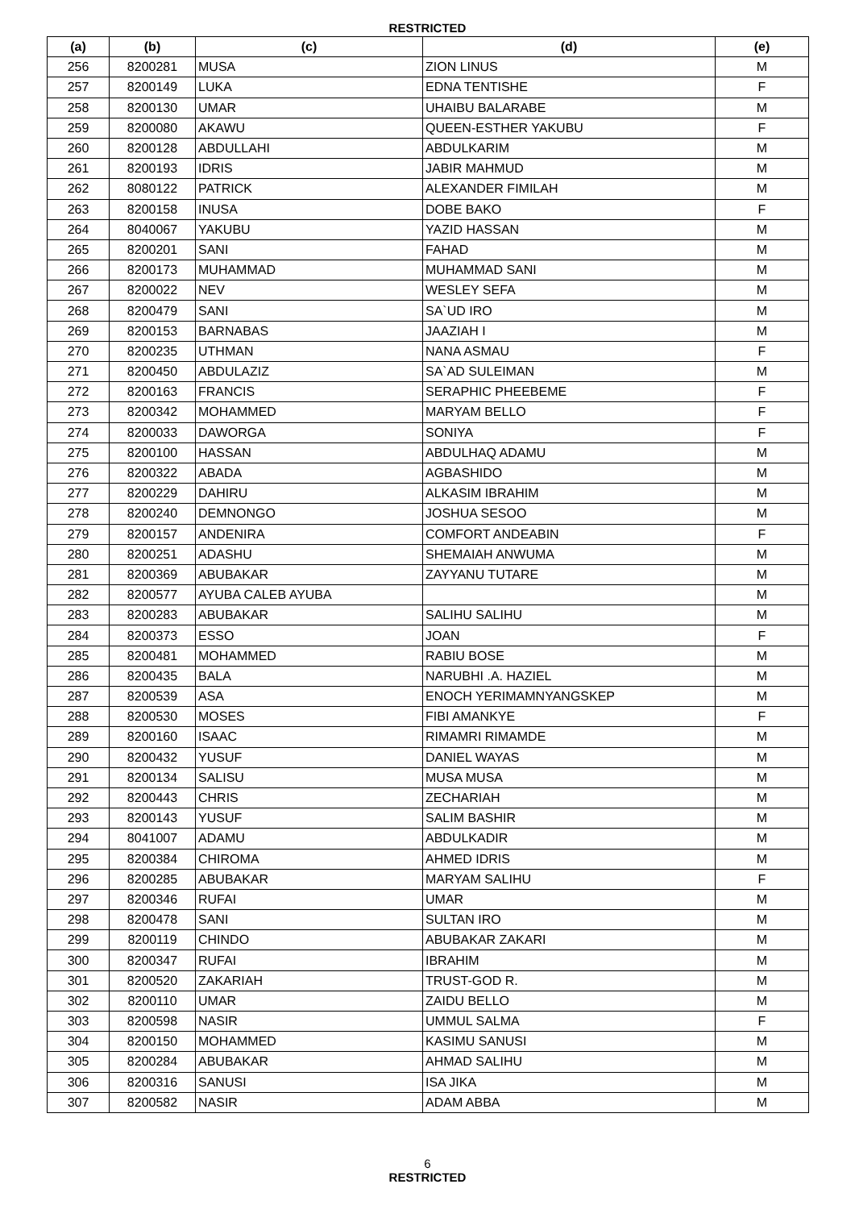RESTRICTED
| (a) | (b) | (c) | (d) | (e) |
| --- | --- | --- | --- | --- |
| 256 | 8200281 | MUSA | ZION LINUS | M |
| 257 | 8200149 | LUKA | EDNA TENTISHE | F |
| 258 | 8200130 | UMAR | UHAIBU BALARABE | M |
| 259 | 8200080 | AKAWU | QUEEN-ESTHER YAKUBU | F |
| 260 | 8200128 | ABDULLAHI | ABDULKARIM | M |
| 261 | 8200193 | IDRIS | JABIR MAHMUD | M |
| 262 | 8080122 | PATRICK | ALEXANDER FIMILAH | M |
| 263 | 8200158 | INUSA | DOBE BAKO | F |
| 264 | 8040067 | YAKUBU | YAZID HASSAN | M |
| 265 | 8200201 | SANI | FAHAD | M |
| 266 | 8200173 | MUHAMMAD | MUHAMMAD SANI | M |
| 267 | 8200022 | NEV | WESLEY SEFA | M |
| 268 | 8200479 | SANI | SA`UD IRO | M |
| 269 | 8200153 | BARNABAS | JAAZIAH I | M |
| 270 | 8200235 | UTHMAN | NANA ASMAU | F |
| 271 | 8200450 | ABDULAZIZ | SA`AD SULEIMAN | M |
| 272 | 8200163 | FRANCIS | SERAPHIC PHEEBEME | F |
| 273 | 8200342 | MOHAMMED | MARYAM BELLO | F |
| 274 | 8200033 | DAWORGA | SONIYA | F |
| 275 | 8200100 | HASSAN | ABDULHAQ ADAMU | M |
| 276 | 8200322 | ABADA | AGBASHIDO | M |
| 277 | 8200229 | DAHIRU | ALKASIM IBRAHIM | M |
| 278 | 8200240 | DEMNONGO | JOSHUA SESOO | M |
| 279 | 8200157 | ANDENIRA | COMFORT ANDEABIN | F |
| 280 | 8200251 | ADASHU | SHEMAIAH ANWUMA | M |
| 281 | 8200369 | ABUBAKAR | ZAYYANU TUTARE | M |
| 282 | 8200577 | AYUBA CALEB AYUBA | | M |
| 283 | 8200283 | ABUBAKAR | SALIHU SALIHU | M |
| 284 | 8200373 | ESSO | JOAN | F |
| 285 | 8200481 | MOHAMMED | RABIU BOSE | M |
| 286 | 8200435 | BALA | NARUBHI .A. HAZIEL | M |
| 287 | 8200539 | ASA | ENOCH YERIMAMNYANGSKEP | M |
| 288 | 8200530 | MOSES | FIBI AMANKYE | F |
| 289 | 8200160 | ISAAC | RIMAMRI RIMAMDE | M |
| 290 | 8200432 | YUSUF | DANIEL WAYAS | M |
| 291 | 8200134 | SALISU | MUSA MUSA | M |
| 292 | 8200443 | CHRIS | ZECHARIAH | M |
| 293 | 8200143 | YUSUF | SALIM BASHIR | M |
| 294 | 8041007 | ADAMU | ABDULKADIR | M |
| 295 | 8200384 | CHIROMA | AHMED IDRIS | M |
| 296 | 8200285 | ABUBAKAR | MARYAM SALIHU | F |
| 297 | 8200346 | RUFAI | UMAR | M |
| 298 | 8200478 | SANI | SULTAN IRO | M |
| 299 | 8200119 | CHINDO | ABUBAKAR ZAKARI | M |
| 300 | 8200347 | RUFAI | IBRAHIM | M |
| 301 | 8200520 | ZAKARIAH | TRUST-GOD R. | M |
| 302 | 8200110 | UMAR | ZAIDU BELLO | M |
| 303 | 8200598 | NASIR | UMMUL SALMA | F |
| 304 | 8200150 | MOHAMMED | KASIMU SANUSI | M |
| 305 | 8200284 | ABUBAKAR | AHMAD SALIHU | M |
| 306 | 8200316 | SANUSI | ISA JIKA | M |
| 307 | 8200582 | NASIR | ADAM ABBA | M |
6
RESTRICTED